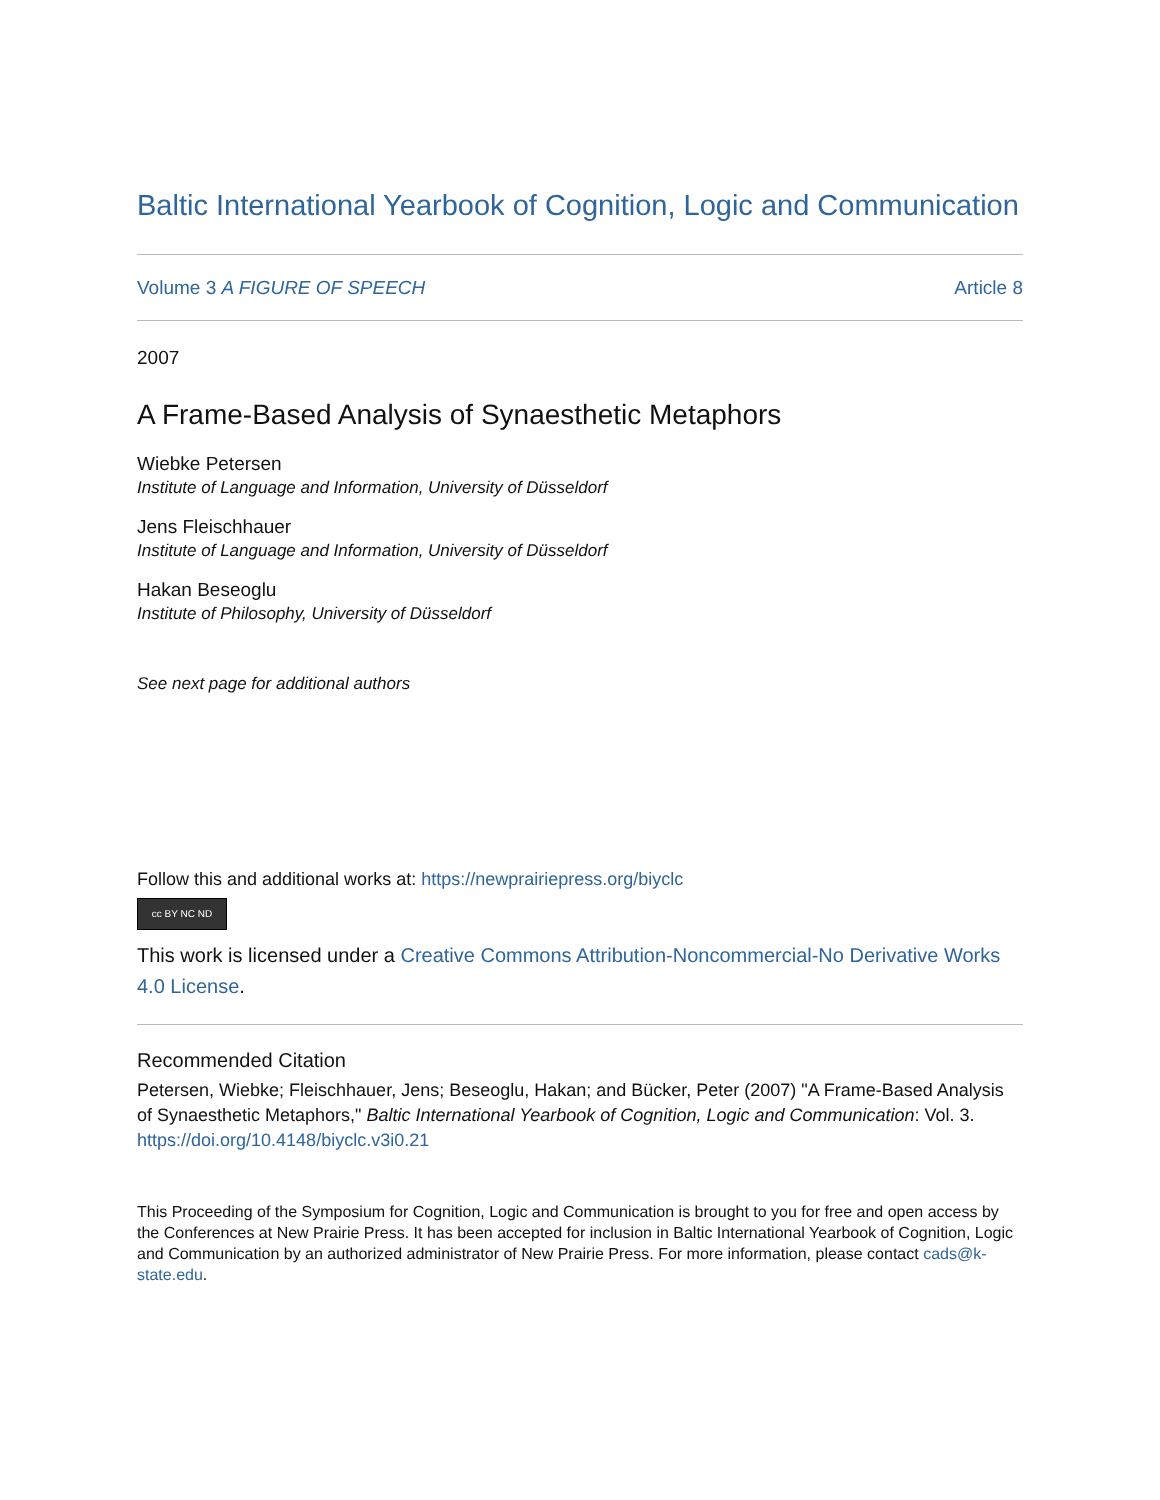Baltic International Yearbook of Cognition, Logic and Communication
Volume 3 A FIGURE OF SPEECH Article 8
2007
A Frame-Based Analysis of Synaesthetic Metaphors
Wiebke Petersen
Institute of Language and Information, University of Düsseldorf
Jens Fleischhauer
Institute of Language and Information, University of Düsseldorf
Hakan Beseoglu
Institute of Philosophy, University of Düsseldorf
See next page for additional authors
Follow this and additional works at: https://newprairiepress.org/biyclc
cc BY NC ND
This work is licensed under a Creative Commons Attribution-Noncommercial-No Derivative Works 4.0 License.
Recommended Citation
Petersen, Wiebke; Fleischhauer, Jens; Beseoglu, Hakan; and Bücker, Peter (2007) "A Frame-Based Analysis of Synaesthetic Metaphors," Baltic International Yearbook of Cognition, Logic and Communication: Vol. 3. https://doi.org/10.4148/biyclc.v3i0.21
This Proceeding of the Symposium for Cognition, Logic and Communication is brought to you for free and open access by the Conferences at New Prairie Press. It has been accepted for inclusion in Baltic International Yearbook of Cognition, Logic and Communication by an authorized administrator of New Prairie Press. For more information, please contact cads@k-state.edu.